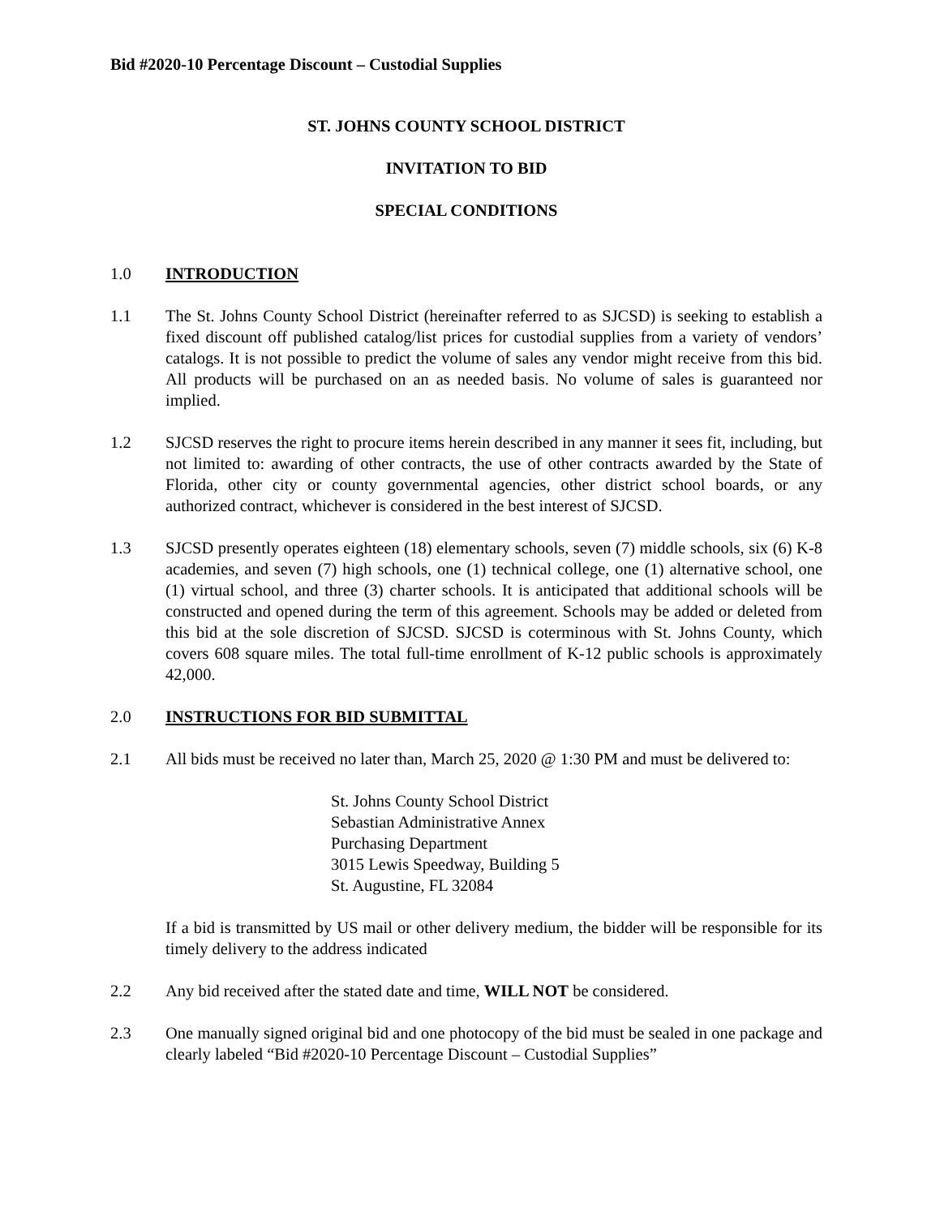Bid #2020-10 Percentage Discount – Custodial Supplies
ST. JOHNS COUNTY SCHOOL DISTRICT
INVITATION TO BID
SPECIAL CONDITIONS
1.0 INTRODUCTION
1.1 The St. Johns County School District (hereinafter referred to as SJCSD) is seeking to establish a fixed discount off published catalog/list prices for custodial supplies from a variety of vendors’ catalogs. It is not possible to predict the volume of sales any vendor might receive from this bid. All products will be purchased on an as needed basis. No volume of sales is guaranteed nor implied.
1.2 SJCSD reserves the right to procure items herein described in any manner it sees fit, including, but not limited to: awarding of other contracts, the use of other contracts awarded by the State of Florida, other city or county governmental agencies, other district school boards, or any authorized contract, whichever is considered in the best interest of SJCSD.
1.3 SJCSD presently operates eighteen (18) elementary schools, seven (7) middle schools, six (6) K-8 academies, and seven (7) high schools, one (1) technical college, one (1) alternative school, one (1) virtual school, and three (3) charter schools. It is anticipated that additional schools will be constructed and opened during the term of this agreement. Schools may be added or deleted from this bid at the sole discretion of SJCSD. SJCSD is coterminous with St. Johns County, which covers 608 square miles. The total full-time enrollment of K-12 public schools is approximately 42,000.
2.0 INSTRUCTIONS FOR BID SUBMITTAL
2.1 All bids must be received no later than, March 25, 2020 @ 1:30 PM and must be delivered to:
St. Johns County School District
Sebastian Administrative Annex
Purchasing Department
3015 Lewis Speedway, Building 5
St. Augustine, FL 32084
If a bid is transmitted by US mail or other delivery medium, the bidder will be responsible for its timely delivery to the address indicated
2.2 Any bid received after the stated date and time, WILL NOT be considered.
2.3 One manually signed original bid and one photocopy of the bid must be sealed in one package and clearly labeled “Bid #2020-10 Percentage Discount – Custodial Supplies”